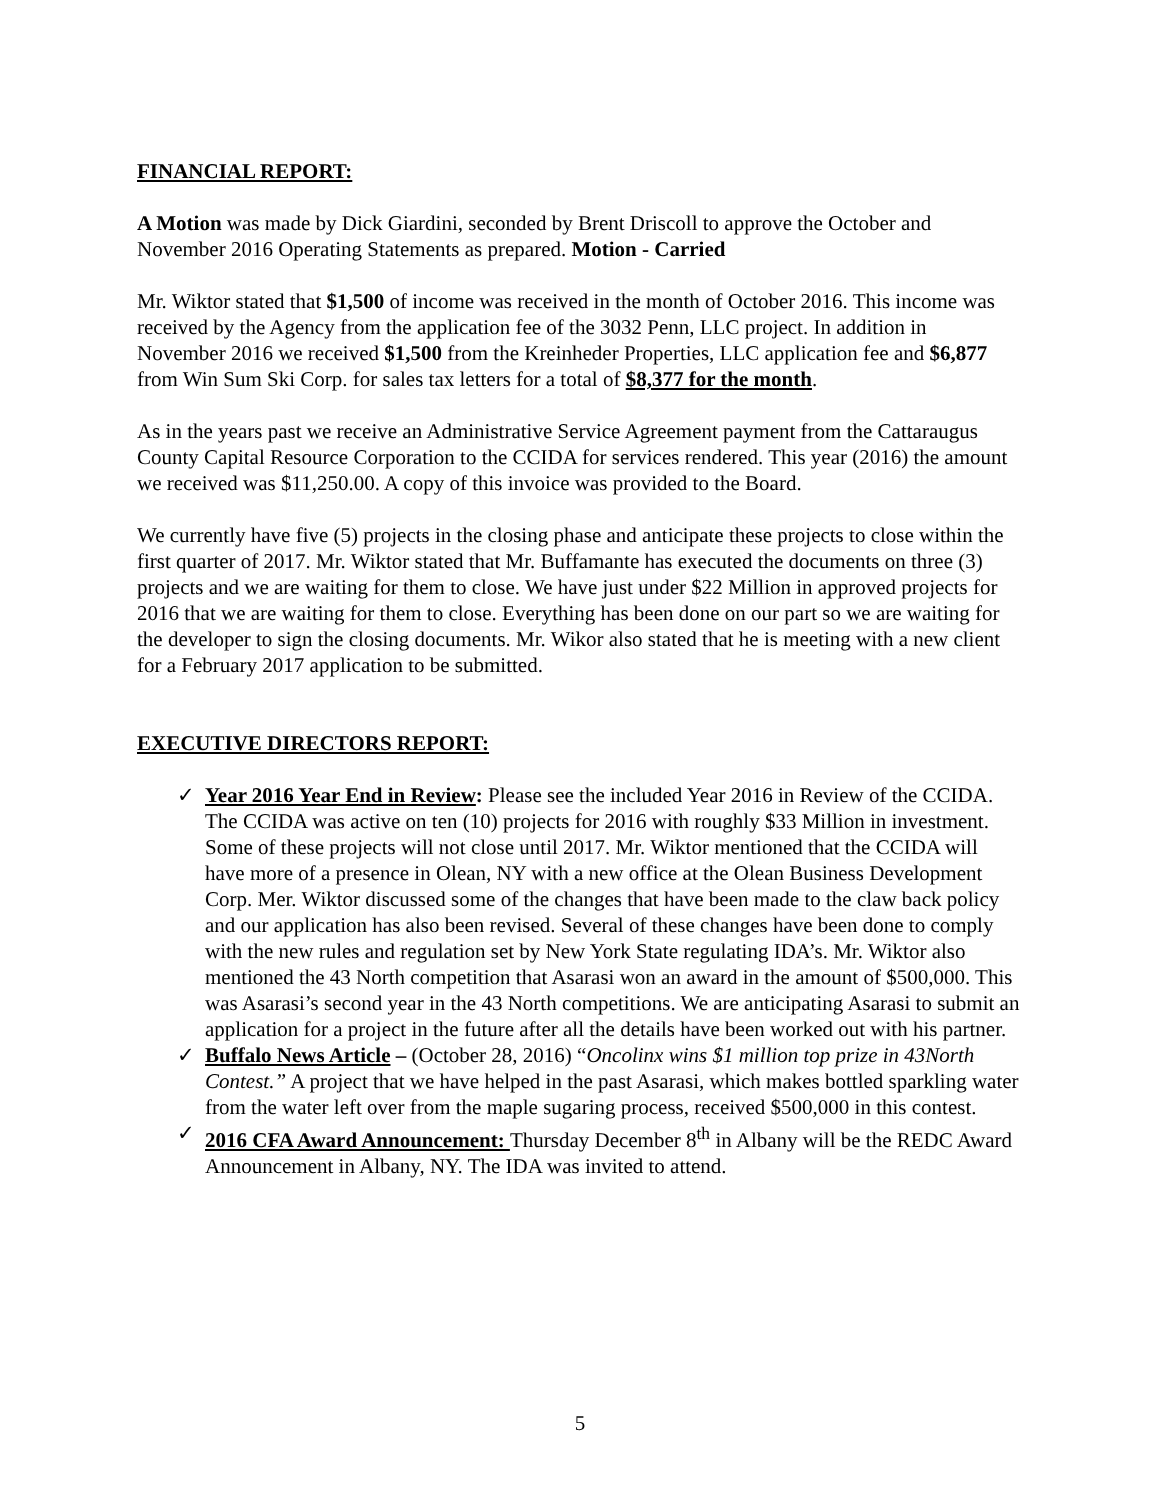FINANCIAL REPORT:
A Motion was made by Dick Giardini, seconded by Brent Driscoll to approve the October and November 2016 Operating Statements as prepared. Motion - Carried
Mr. Wiktor stated that $1,500 of income was received in the month of October 2016. This income was received by the Agency from the application fee of the 3032 Penn, LLC project. In addition in November 2016 we received $1,500 from the Kreinheder Properties, LLC application fee and $6,877 from Win Sum Ski Corp. for sales tax letters for a total of $8,377 for the month.
As in the years past we receive an Administrative Service Agreement payment from the Cattaraugus County Capital Resource Corporation to the CCIDA for services rendered. This year (2016) the amount we received was $11,250.00. A copy of this invoice was provided to the Board.
We currently have five (5) projects in the closing phase and anticipate these projects to close within the first quarter of 2017. Mr. Wiktor stated that Mr. Buffamante has executed the documents on three (3) projects and we are waiting for them to close. We have just under $22 Million in approved projects for 2016 that we are waiting for them to close. Everything has been done on our part so we are waiting for the developer to sign the closing documents. Mr. Wikor also stated that he is meeting with a new client for a February 2017 application to be submitted.
EXECUTIVE DIRECTORS REPORT:
✓ Year 2016 Year End in Review: Please see the included Year 2016 in Review of the CCIDA. The CCIDA was active on ten (10) projects for 2016 with roughly $33 Million in investment. Some of these projects will not close until 2017. Mr. Wiktor mentioned that the CCIDA will have more of a presence in Olean, NY with a new office at the Olean Business Development Corp. Mer. Wiktor discussed some of the changes that have been made to the claw back policy and our application has also been revised. Several of these changes have been done to comply with the new rules and regulation set by New York State regulating IDA’s. Mr. Wiktor also mentioned the 43 North competition that Asarasi won an award in the amount of $500,000. This was Asarasi’s second year in the 43 North competitions. We are anticipating Asarasi to submit an application for a project in the future after all the details have been worked out with his partner.
✓ Buffalo News Article – (October 28, 2016) “Oncolinx wins $1 million top prize in 43North Contest.” A project that we have helped in the past Asarasi, which makes bottled sparkling water from the water left over from the maple sugaring process, received $500,000 in this contest.
✓ 2016 CFA Award Announcement: Thursday December 8<sup>th</sup> in Albany will be the REDC Award Announcement in Albany, NY. The IDA was invited to attend.
5